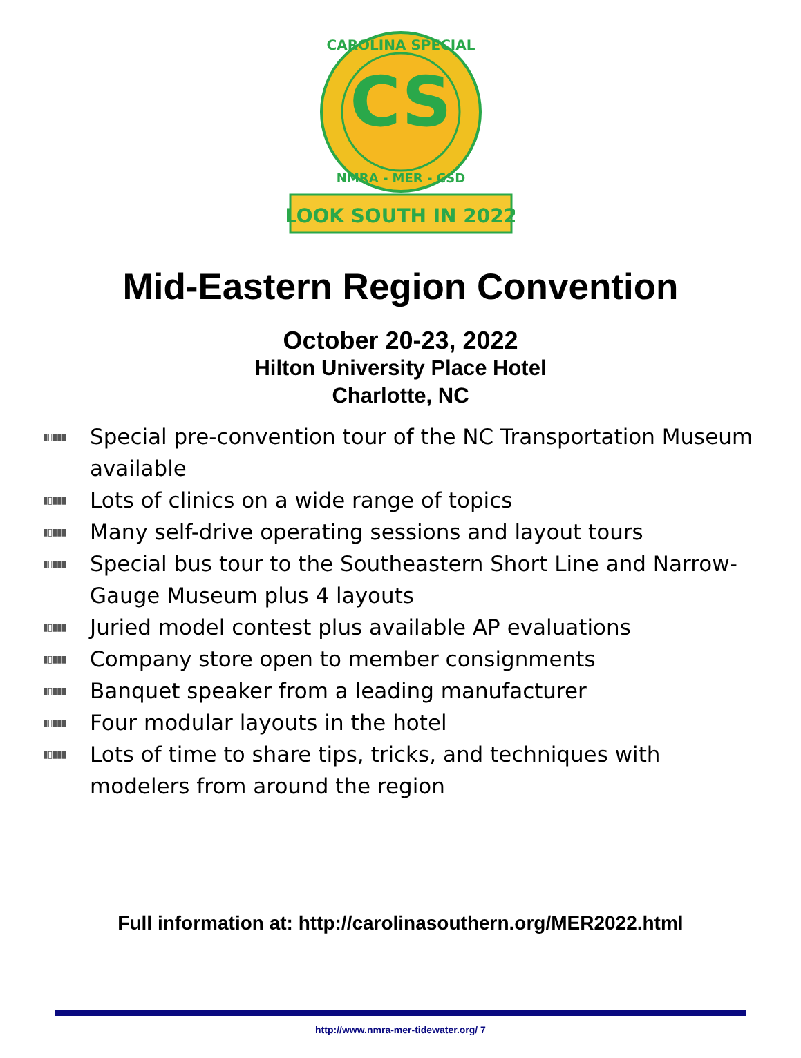CS
CAROLINA SPECIAL
NMRA - MER - CSD
LOOK SOUTH IN 2022
Mid-Eastern Region Convention
October 20-23, 2022
Hilton University Place Hotel
Charlotte, NC
▮▯▮▮▮ Special pre-convention tour of the NC Transportation Museum available
▮▯▮▮▮ Lots of clinics on a wide range of topics
▮▯▮▮▮ Many self-drive operating sessions and layout tours
▮▯▮▮▮ Special bus tour to the Southeastern Short Line and Narrow-Gauge Museum plus 4 layouts
▮▯▮▮▮ Juried model contest plus available AP evaluations
▮▯▮▮▮ Company store open to member consignments
▮▯▮▮▮ Banquet speaker from a leading manufacturer
▮▯▮▮▮ Four modular layouts in the hotel
▮▯▮▮▮ Lots of time to share tips, tricks, and techniques with modelers from around the region
Full information at: http://carolinasouthern.org/MER2022.html
http://www.nmra-mer-tidewater.org/ 7